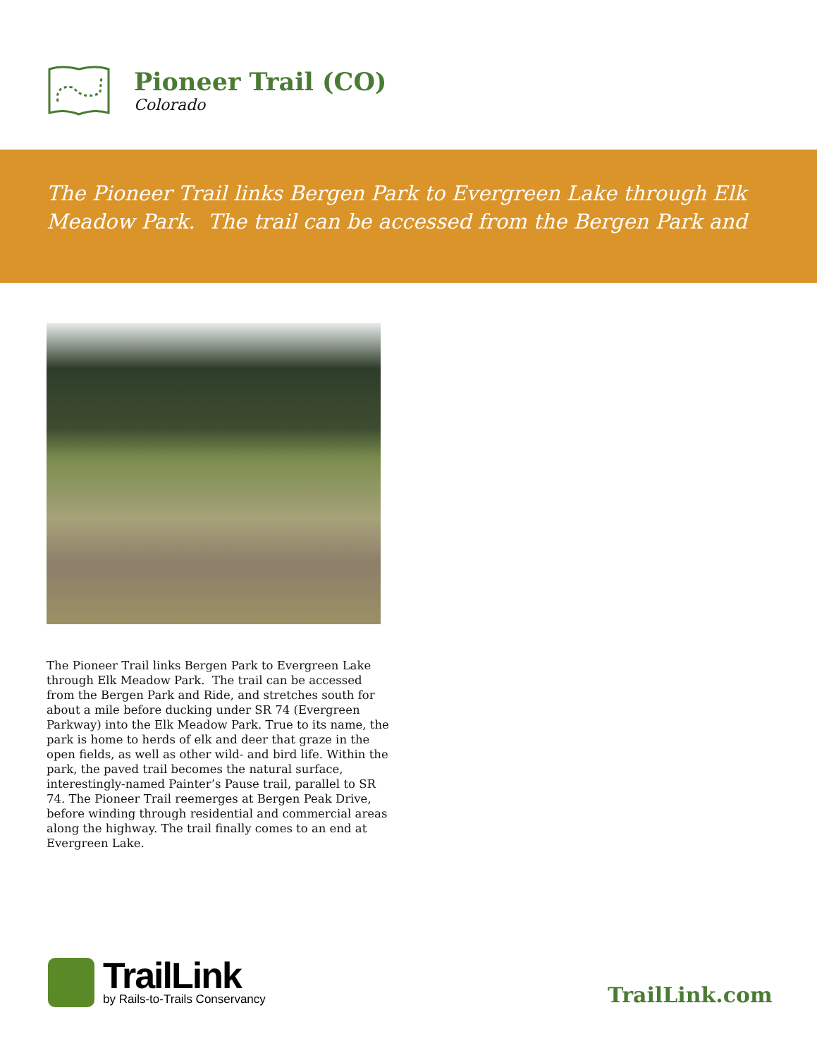Pioneer Trail (CO)
Colorado
The Pioneer Trail links Bergen Park to Evergreen Lake through Elk Meadow Park. The trail can be accessed from the Bergen Park and
The Pioneer Trail links Bergen Park to Evergreen Lake through Elk Meadow Park. The trail can be accessed from the Bergen Park and Ride, and stretches south for about a mile before ducking under SR 74 (Evergreen Parkway) into the Elk Meadow Park. True to its name, the park is home to herds of elk and deer that graze in the open fields, as well as other wild- and bird life. Within the park, the paved trail becomes the natural surface, interestingly-named Painter’s Pause trail, parallel to SR 74. The Pioneer Trail reemerges at Bergen Peak Drive, before winding through residential and commercial areas along the highway. The trail finally comes to an end at Evergreen Lake.
TrailLink
by Rails-to-Trails Conservancy
TrailLink.com